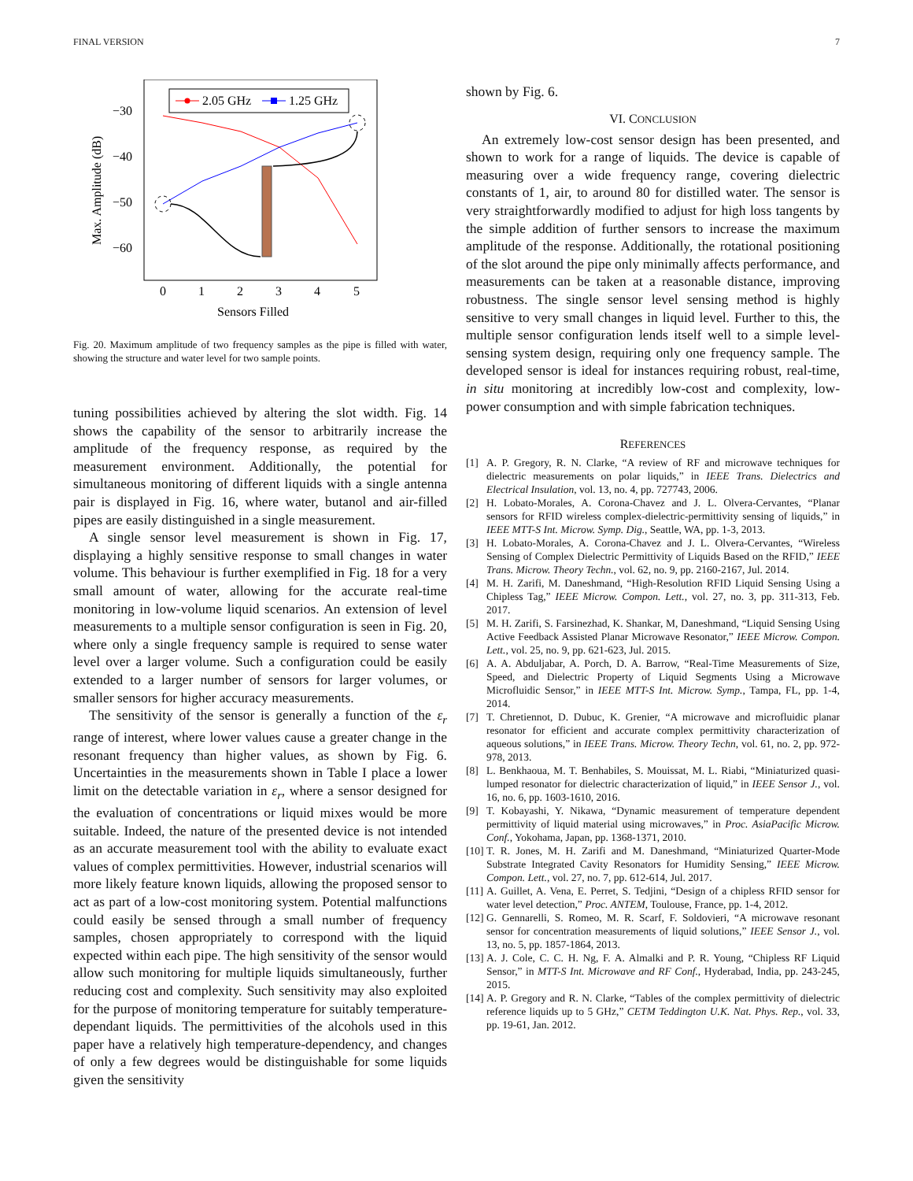FINAL VERSION 7
2.05 GHz
1.25 GHz
−30
−40
−50
−60
0
1
2
3
4
5
Sensors Filled
Max. Amplitude (dB)
Fig. 20. Maximum amplitude of two frequency samples as the pipe is filled with water, showing the structure and water level for two sample points.
tuning possibilities achieved by altering the slot width. Fig. 14 shows the capability of the sensor to arbitrarily increase the amplitude of the frequency response, as required by the measurement environment. Additionally, the potential for simultaneous monitoring of different liquids with a single antenna pair is displayed in Fig. 16, where water, butanol and air-filled pipes are easily distinguished in a single measurement.
A single sensor level measurement is shown in Fig. 17, displaying a highly sensitive response to small changes in water volume. This behaviour is further exemplified in Fig. 18 for a very small amount of water, allowing for the accurate real-time monitoring in low-volume liquid scenarios. An extension of level measurements to a multiple sensor configuration is seen in Fig. 20, where only a single frequency sample is required to sense water level over a larger volume. Such a configuration could be easily extended to a larger number of sensors for larger volumes, or smaller sensors for higher accuracy measurements.
The sensitivity of the sensor is generally a function of the ε<sub>r</sub> range of interest, where lower values cause a greater change in the resonant frequency than higher values, as shown by Fig. 6. Uncertainties in the measurements shown in Table I place a lower limit on the detectable variation in ε<sub>r</sub>, where a sensor designed for the evaluation of concentrations or liquid mixes would be more suitable. Indeed, the nature of the presented device is not intended as an accurate measurement tool with the ability to evaluate exact values of complex permittivities. However, industrial scenarios will more likely feature known liquids, allowing the proposed sensor to act as part of a low-cost monitoring system. Potential malfunctions could easily be sensed through a small number of frequency samples, chosen appropriately to correspond with the liquid expected within each pipe. The high sensitivity of the sensor would allow such monitoring for multiple liquids simultaneously, further reducing cost and complexity. Such sensitivity may also exploited for the purpose of monitoring temperature for suitably temperature-dependant liquids. The permittivities of the alcohols used in this paper have a relatively high temperature-dependency, and changes of only a few degrees would be distinguishable for some liquids given the sensitivity
shown by Fig. 6.
VI. CONCLUSION
An extremely low-cost sensor design has been presented, and shown to work for a range of liquids. The device is capable of measuring over a wide frequency range, covering dielectric constants of 1, air, to around 80 for distilled water. The sensor is very straightforwardly modified to adjust for high loss tangents by the simple addition of further sensors to increase the maximum amplitude of the response. Additionally, the rotational positioning of the slot around the pipe only minimally affects performance, and measurements can be taken at a reasonable distance, improving robustness. The single sensor level sensing method is highly sensitive to very small changes in liquid level. Further to this, the multiple sensor configuration lends itself well to a simple level-sensing system design, requiring only one frequency sample. The developed sensor is ideal for instances requiring robust, real-time, in situ monitoring at incredibly low-cost and complexity, low-power consumption and with simple fabrication techniques.
REFERENCES
[1] A. P. Gregory, R. N. Clarke, “A review of RF and microwave techniques for dielectric measurements on polar liquids,” in IEEE Trans. Dielectrics and Electrical Insulation, vol. 13, no. 4, pp. 727743, 2006.
[2] H. Lobato-Morales, A. Corona-Chavez and J. L. Olvera-Cervantes, “Planar sensors for RFID wireless complex-dielectric-permittivity sensing of liquids,” in IEEE MTT-S Int. Microw. Symp. Dig., Seattle, WA, pp. 1-3, 2013.
[3] H. Lobato-Morales, A. Corona-Chavez and J. L. Olvera-Cervantes, “Wireless Sensing of Complex Dielectric Permittivity of Liquids Based on the RFID,” IEEE Trans. Microw. Theory Techn., vol. 62, no. 9, pp. 2160-2167, Jul. 2014.
[4] M. H. Zarifi, M. Daneshmand, “High-Resolution RFID Liquid Sensing Using a Chipless Tag,” IEEE Microw. Compon. Lett., vol. 27, no. 3, pp. 311-313, Feb. 2017.
[5] M. H. Zarifi, S. Farsinezhad, K. Shankar, M, Daneshmand, “Liquid Sensing Using Active Feedback Assisted Planar Microwave Resonator,” IEEE Microw. Compon. Lett., vol. 25, no. 9, pp. 621-623, Jul. 2015.
[6] A. A. Abduljabar, A. Porch, D. A. Barrow, “Real-Time Measurements of Size, Speed, and Dielectric Property of Liquid Segments Using a Microwave Microfluidic Sensor,” in IEEE MTT-S Int. Microw. Symp., Tampa, FL, pp. 1-4, 2014.
[7] T. Chretiennot, D. Dubuc, K. Grenier, “A microwave and microfluidic planar resonator for efficient and accurate complex permittivity characterization of aqueous solutions,” in IEEE Trans. Microw. Theory Techn, vol. 61, no. 2, pp. 972-978, 2013.
[8] L. Benkhaoua, M. T. Benhabiles, S. Mouissat, M. L. Riabi, “Miniaturized quasi-lumped resonator for dielectric characterization of liquid,” in IEEE Sensor J., vol. 16, no. 6, pp. 1603-1610, 2016.
[9] T. Kobayashi, Y. Nikawa, “Dynamic measurement of temperature dependent permittivity of liquid material using microwaves,” in Proc. AsiaPacific Microw. Conf., Yokohama, Japan, pp. 1368-1371, 2010.
[10] T. R. Jones, M. H. Zarifi and M. Daneshmand, “Miniaturized Quarter-Mode Substrate Integrated Cavity Resonators for Humidity Sensing,” IEEE Microw. Compon. Lett., vol. 27, no. 7, pp. 612-614, Jul. 2017.
[11] A. Guillet, A. Vena, E. Perret, S. Tedjini, “Design of a chipless RFID sensor for water level detection,” Proc. ANTEM, Toulouse, France, pp. 1-4, 2012.
[12] G. Gennarelli, S. Romeo, M. R. Scarf, F. Soldovieri, “A microwave resonant sensor for concentration measurements of liquid solutions,” IEEE Sensor J., vol. 13, no. 5, pp. 1857-1864, 2013.
[13] A. J. Cole, C. C. H. Ng, F. A. Almalki and P. R. Young, “Chipless RF Liquid Sensor,” in MTT-S Int. Microwave and RF Conf., Hyderabad, India, pp. 243-245, 2015.
[14] A. P. Gregory and R. N. Clarke, “Tables of the complex permittivity of dielectric reference liquids up to 5 GHz,” CETM Teddington U.K. Nat. Phys. Rep., vol. 33, pp. 19-61, Jan. 2012.